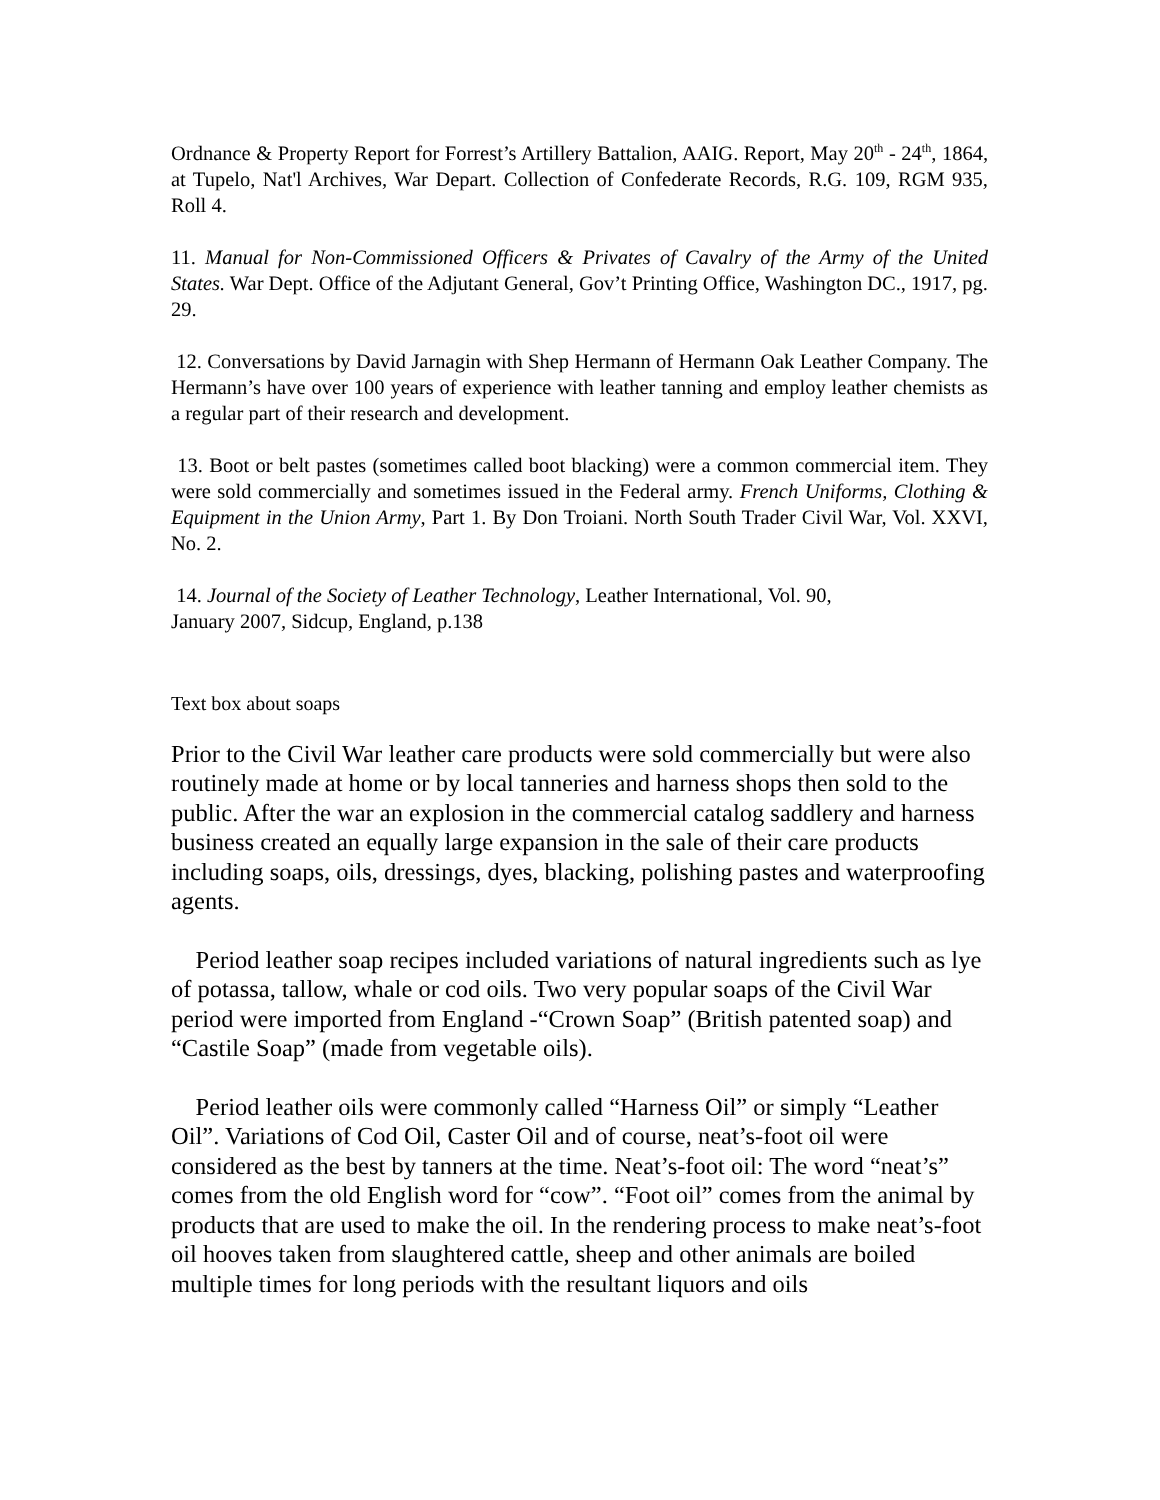Ordnance & Property Report for Forrest’s Artillery Battalion, AAIG. Report, May 20<sup>th</sup> - 24<sup>th</sup>, 1864, at Tupelo, Nat'l Archives, War Depart. Collection of Confederate Records, R.G. 109, RGM 935, Roll 4.
11. Manual for Non-Commissioned Officers & Privates of Cavalry of the Army of the United States. War Dept. Office of the Adjutant General, Gov’t Printing Office, Washington DC., 1917, pg. 29.
12. Conversations by David Jarnagin with Shep Hermann of Hermann Oak Leather Company. The Hermann’s have over 100 years of experience with leather tanning and employ leather chemists as a regular part of their research and development.
13. Boot or belt pastes (sometimes called boot blacking) were a common commercial item. They were sold commercially and sometimes issued in the Federal army. French Uniforms, Clothing & Equipment in the Union Army, Part 1. By Don Troiani. North South Trader Civil War, Vol. XXVI, No. 2.
14. Journal of the Society of Leather Technology, Leather International, Vol. 90,
January 2007, Sidcup, England, p.138
Text box about soaps
Prior to the Civil War leather care products were sold commercially but were also routinely made at home or by local tanneries and harness shops then sold to the public. After the war an explosion in the commercial catalog saddlery and harness business created an equally large expansion in the sale of their care products including soaps, oils, dressings, dyes, blacking, polishing pastes and waterproofing agents.
Period leather soap recipes included variations of natural ingredients such as lye of potassa, tallow, whale or cod oils. Two very popular soaps of the Civil War period were imported from England -“Crown Soap” (British patented soap) and “Castile Soap” (made from vegetable oils).
Period leather oils were commonly called “Harness Oil” or simply “Leather Oil”. Variations of Cod Oil, Caster Oil and of course, neat’s-foot oil were considered as the best by tanners at the time. Neat’s-foot oil: The word “neat’s” comes from the old English word for “cow”. “Foot oil” comes from the animal by products that are used to make the oil. In the rendering process to make neat’s-foot oil hooves taken from slaughtered cattle, sheep and other animals are boiled multiple times for long periods with the resultant liquors and oils